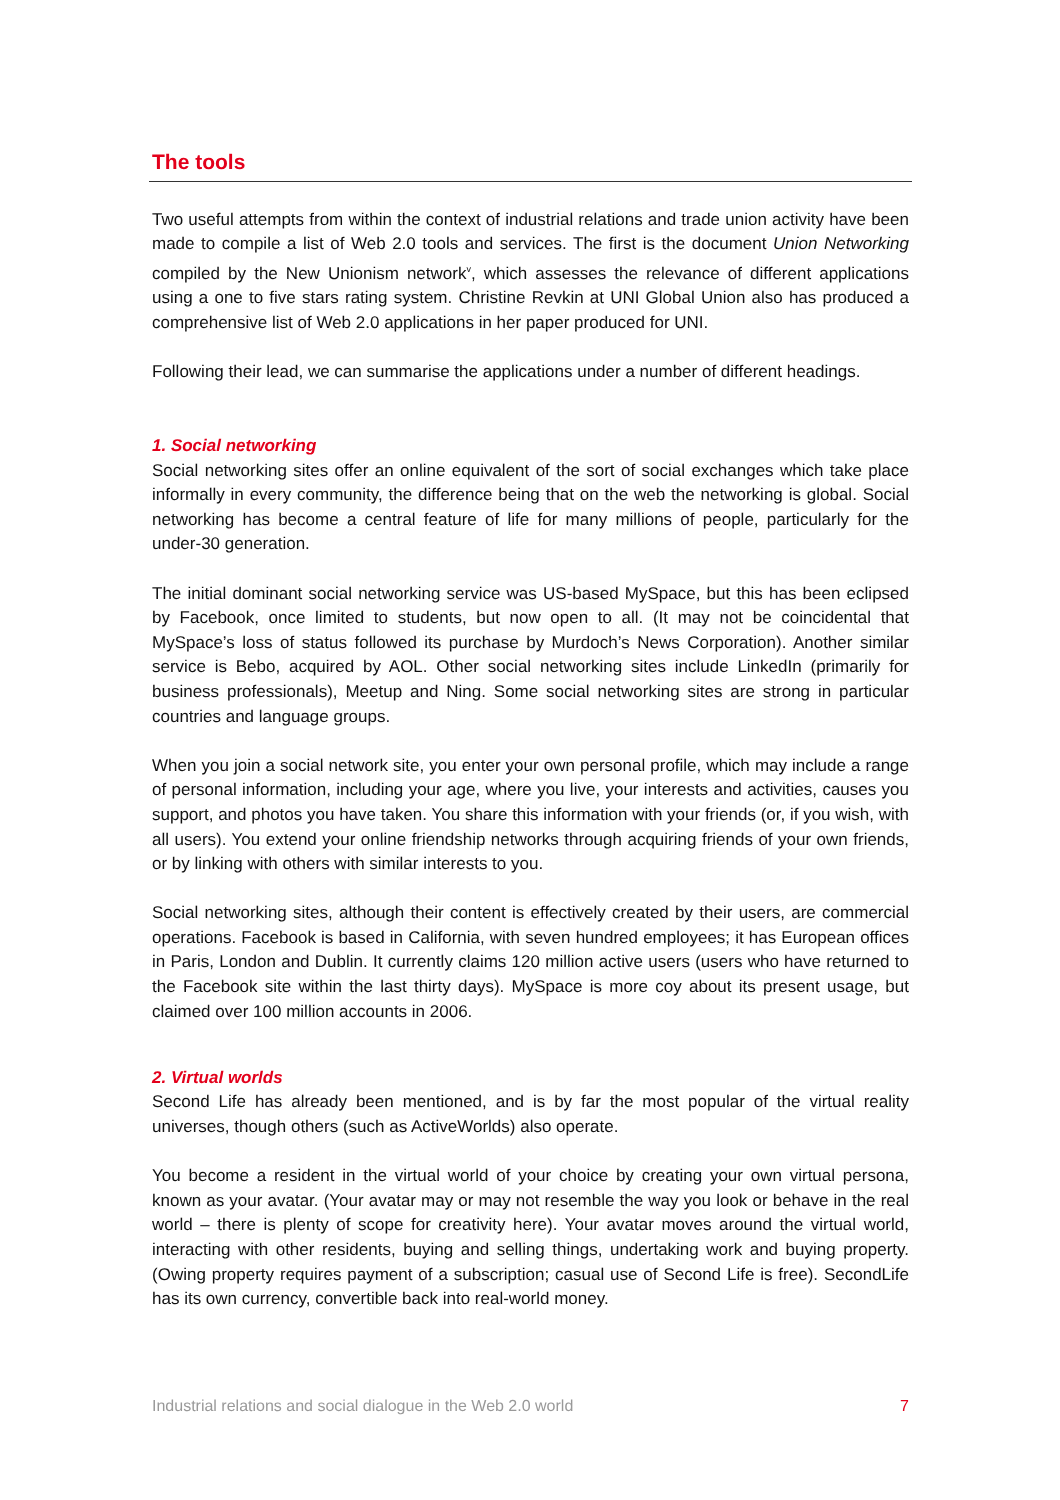The tools
Two useful attempts from within the context of industrial relations and trade union activity have been made to compile a list of Web 2.0 tools and services. The first is the document Union Networking compiled by the New Unionism network<sup>v</sup>, which assesses the relevance of different applications using a one to five stars rating system. Christine Revkin at UNI Global Union also has produced a comprehensive list of Web 2.0 applications in her paper produced for UNI.
Following their lead, we can summarise the applications under a number of different headings.
1. Social networking
Social networking sites offer an online equivalent of the sort of social exchanges which take place informally in every community, the difference being that on the web the networking is global. Social networking has become a central feature of life for many millions of people, particularly for the under-30 generation.
The initial dominant social networking service was US-based MySpace, but this has been eclipsed by Facebook, once limited to students, but now open to all. (It may not be coincidental that MySpace’s loss of status followed its purchase by Murdoch’s News Corporation). Another similar service is Bebo, acquired by AOL. Other social networking sites include LinkedIn (primarily for business professionals), Meetup and Ning. Some social networking sites are strong in particular countries and language groups.
When you join a social network site, you enter your own personal profile, which may include a range of personal information, including your age, where you live, your interests and activities, causes you support, and photos you have taken. You share this information with your friends (or, if you wish, with all users). You extend your online friendship networks through acquiring friends of your own friends, or by linking with others with similar interests to you.
Social networking sites, although their content is effectively created by their users, are commercial operations. Facebook is based in California, with seven hundred employees; it has European offices in Paris, London and Dublin. It currently claims 120 million active users (users who have returned to the Facebook site within the last thirty days). MySpace is more coy about its present usage, but claimed over 100 million accounts in 2006.
2. Virtual worlds
Second Life has already been mentioned, and is by far the most popular of the virtual reality universes, though others (such as ActiveWorlds) also operate.
You become a resident in the virtual world of your choice by creating your own virtual persona, known as your avatar. (Your avatar may or may not resemble the way you look or behave in the real world – there is plenty of scope for creativity here). Your avatar moves around the virtual world, interacting with other residents, buying and selling things, undertaking work and buying property. (Owing property requires payment of a subscription; casual use of Second Life is free). SecondLife has its own currency, convertible back into real-world money.
Industrial relations and social dialogue in the Web 2.0 world 7